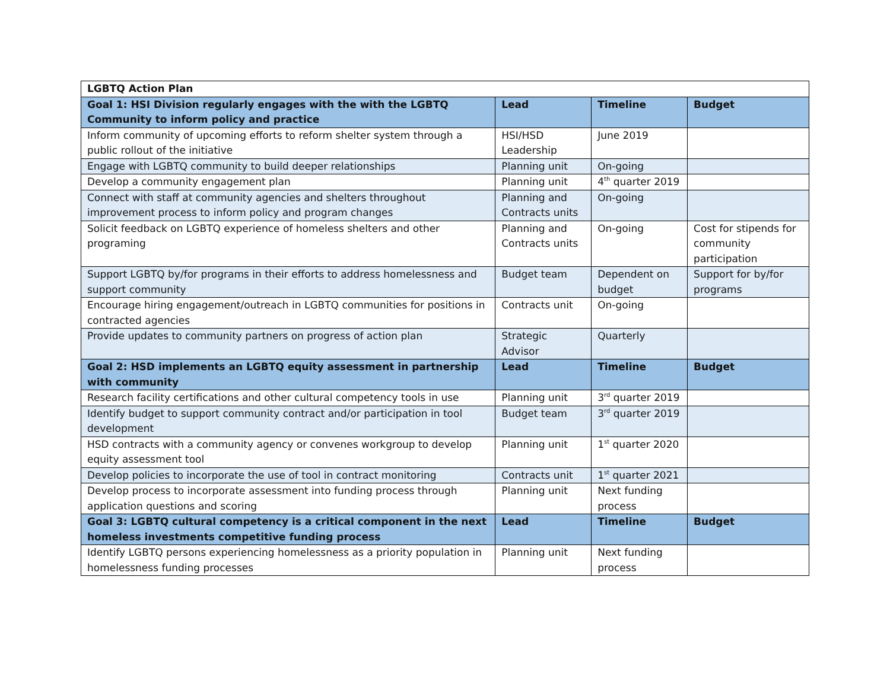| LGBTQ Action Plan | | | |
| --- | --- | --- | --- |
| Goal 1: HSI Division regularly engages with the with the LGBTQ Community to inform policy and practice | Lead | Timeline | Budget |
| Inform community of upcoming efforts to reform shelter system through a public rollout of the initiative | HSI/HSD Leadership | June 2019 | |
| Engage with LGBTQ community to build deeper relationships | Planning unit | On-going | |
| Develop a community engagement plan | Planning unit | 4<sup>th</sup> quarter 2019 | |
| Connect with staff at community agencies and shelters throughout improvement process to inform policy and program changes | Planning and Contracts units | On-going | |
| Solicit feedback on LGBTQ experience of homeless shelters and other programing | Planning and Contracts units | On-going | Cost for stipends for community participation |
| Support LGBTQ by/for programs in their efforts to address homelessness and support community | Budget team | Dependent on budget | Support for by/for programs |
| Encourage hiring engagement/outreach in LGBTQ communities for positions in contracted agencies | Contracts unit | On-going | |
| Provide updates to community partners on progress of action plan | Strategic Advisor | Quarterly | |
| Goal 2: HSD implements an LGBTQ equity assessment in partnership with community | Lead | Timeline | Budget |
| Research facility certifications and other cultural competency tools in use | Planning unit | 3<sup>rd</sup> quarter 2019 | |
| Identify budget to support community contract and/or participation in tool development | Budget team | 3<sup>rd</sup> quarter 2019 | |
| HSD contracts with a community agency or convenes workgroup to develop equity assessment tool | Planning unit | 1<sup>st</sup> quarter 2020 | |
| Develop policies to incorporate the use of tool in contract monitoring | Contracts unit | 1<sup>st</sup> quarter 2021 | |
| Develop process to incorporate assessment into funding process through application questions and scoring | Planning unit | Next funding process | |
| Goal 3: LGBTQ cultural competency is a critical component in the next homeless investments competitive funding process | Lead | Timeline | Budget |
| Identify LGBTQ persons experiencing homelessness as a priority population in homelessness funding processes | Planning unit | Next funding process | |